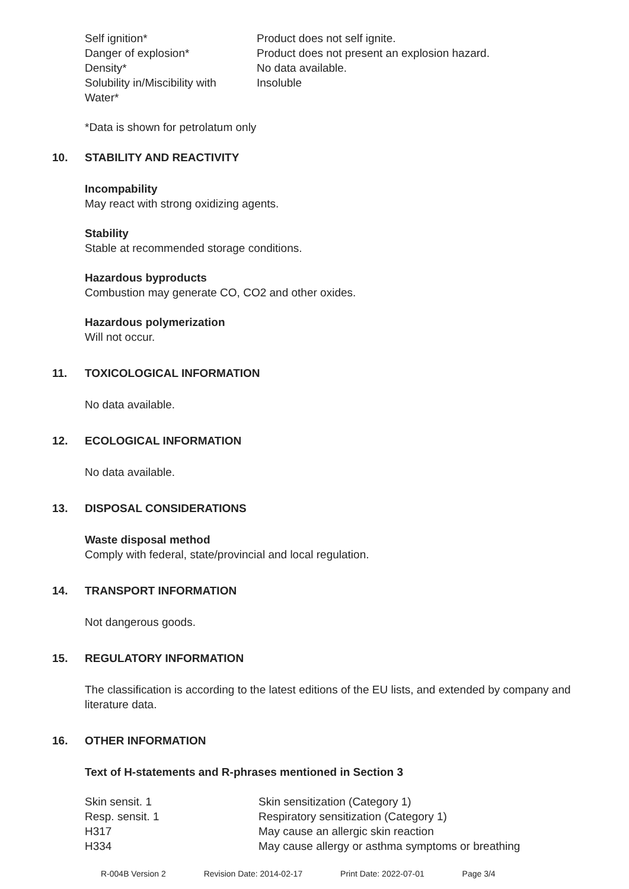| Self ignition* | Product does not self ignite. |
| Danger of explosion* | Product does not present an explosion hazard. |
| Density* | No data available. |
| Solubility in/Miscibility with Water* | Insoluble |
*Data is shown for petrolatum only
10. STABILITY AND REACTIVITY
Incompability
May react with strong oxidizing agents.
Stability
Stable at recommended storage conditions.
Hazardous byproducts
Combustion may generate CO, CO2 and other oxides.
Hazardous polymerization
Will not occur.
11. TOXICOLOGICAL INFORMATION
No data available.
12. ECOLOGICAL INFORMATION
No data available.
13. DISPOSAL CONSIDERATIONS
Waste disposal method
Comply with federal, state/provincial and local regulation.
14. TRANSPORT INFORMATION
Not dangerous goods.
15. REGULATORY INFORMATION
The classification is according to the latest editions of the EU lists, and extended by company and literature data.
16. OTHER INFORMATION
Text of H-statements and R-phrases mentioned in Section 3
| Skin sensit. 1 | Skin sensitization (Category 1) |
| Resp. sensit. 1 | Respiratory sensitization (Category 1) |
| H317 | May cause an allergic skin reaction |
| H334 | May cause allergy or asthma symptoms or breathing |
R-004B Version 2 Revision Date: 2014-02-17 Print Date: 2022-07-01 Page 3/4